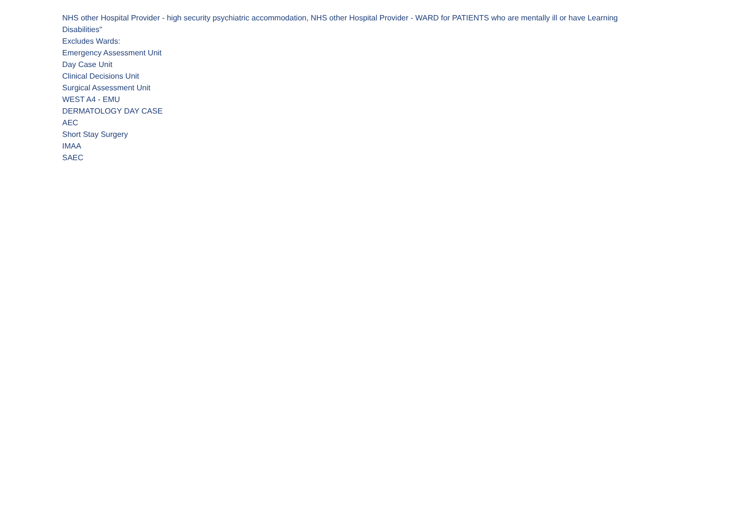NHS other Hospital Provider - high security psychiatric accommodation, NHS other Hospital Provider - WARD for PATIENTS who are mentally ill or have Learning Disabilities"
Excludes Wards:
Emergency Assessment Unit
Day Case Unit
Clinical Decisions Unit
Surgical Assessment Unit
WEST A4 - EMU
DERMATOLOGY DAY CASE
AEC
Short Stay Surgery
IMAA
SAEC